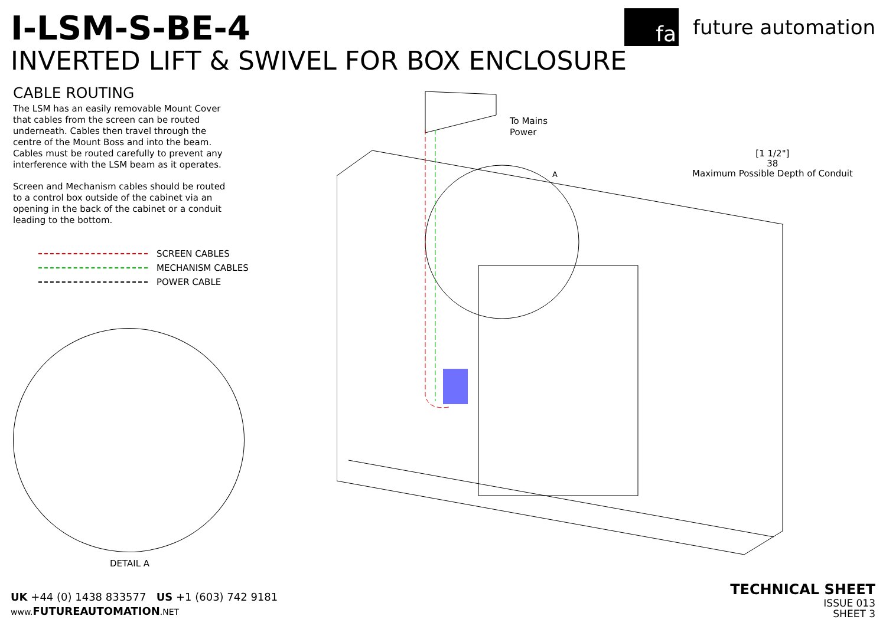I-LSM-S-BE-4
INVERTED LIFT & SWIVEL FOR BOX ENCLOSURE
fa
future automation
CABLE ROUTING
The LSM has an easily removable Mount Cover that cables from the screen can be routed underneath. Cables then travel through the centre of the Mount Boss and into the beam. Cables must be routed carefully to prevent any interference with the LSM beam as it operates.
Screen and Mechanism cables should be routed to a control box outside of the cabinet via an opening in the back of the cabinet or a conduit leading to the bottom.
SCREEN CABLES
MECHANISM CABLES
POWER CABLE
DETAIL A
A
To Mains
Power
[1 1/2"]
38
Maximum Possible Depth of Conduit
UK +44 (0) 1438 833577 US +1 (603) 742 9181
www.FUTUREAUTOMATION.NET
TECHNICAL SHEET
ISSUE 013
SHEET 3